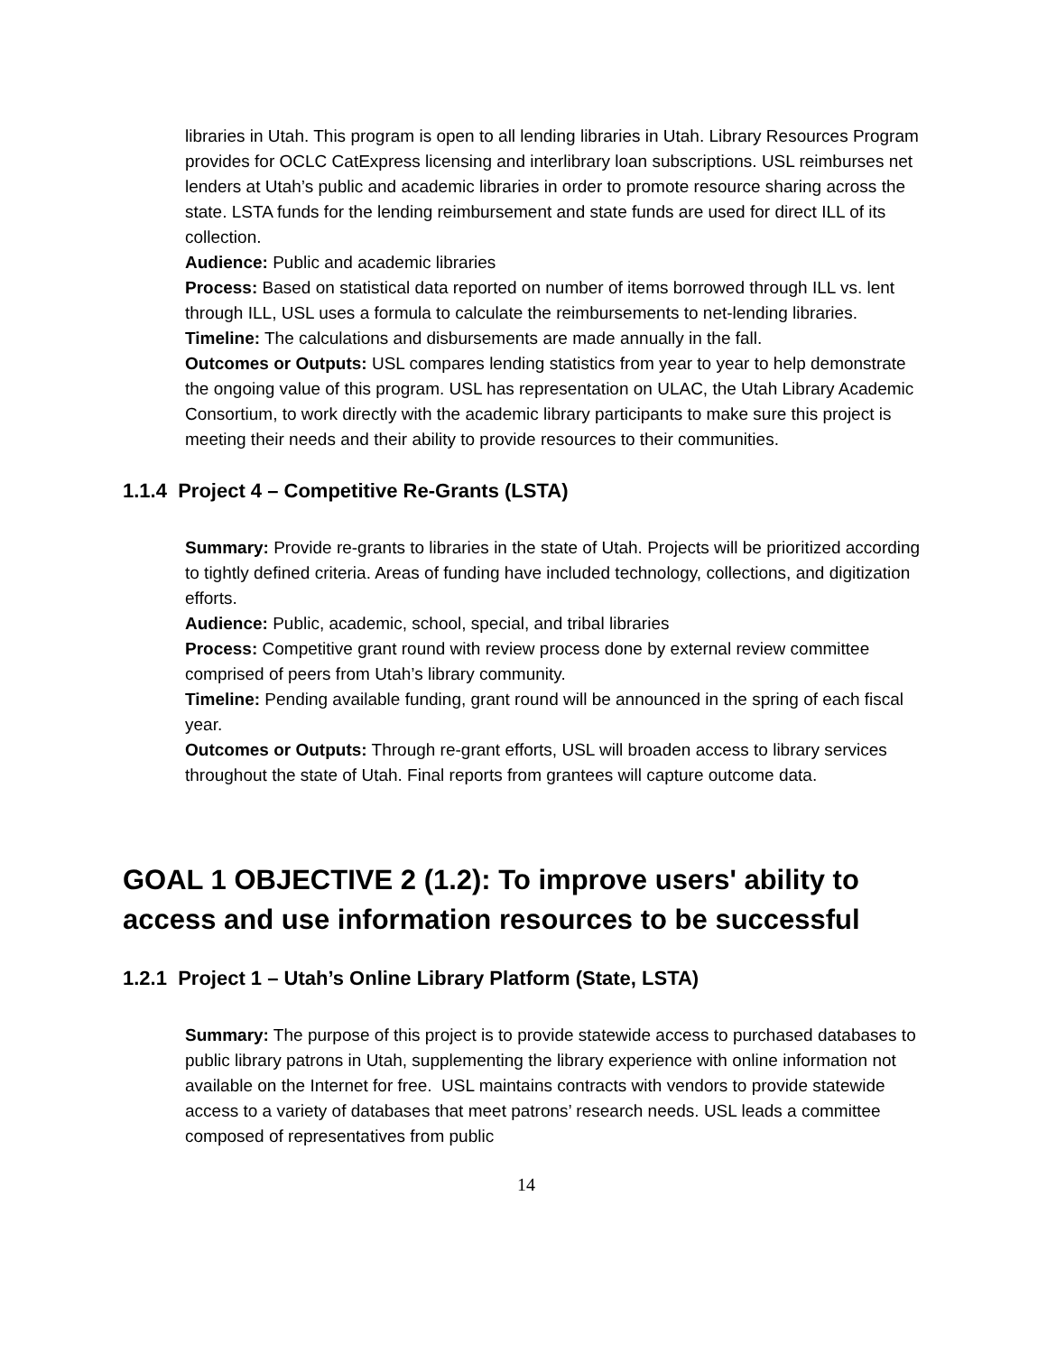libraries in Utah. This program is open to all lending libraries in Utah. Library Resources Program provides for OCLC CatExpress licensing and interlibrary loan subscriptions. USL reimburses net lenders at Utah’s public and academic libraries in order to promote resource sharing across the state. LSTA funds for the lending reimbursement and state funds are used for direct ILL of its collection.
Audience: Public and academic libraries
Process: Based on statistical data reported on number of items borrowed through ILL vs. lent through ILL, USL uses a formula to calculate the reimbursements to net-lending libraries.
Timeline: The calculations and disbursements are made annually in the fall.
Outcomes or Outputs: USL compares lending statistics from year to year to help demonstrate the ongoing value of this program. USL has representation on ULAC, the Utah Library Academic Consortium, to work directly with the academic library participants to make sure this project is meeting their needs and their ability to provide resources to their communities.
1.1.4 Project 4 – Competitive Re-Grants (LSTA)
Summary: Provide re-grants to libraries in the state of Utah. Projects will be prioritized according to tightly defined criteria. Areas of funding have included technology, collections, and digitization efforts.
Audience: Public, academic, school, special, and tribal libraries
Process: Competitive grant round with review process done by external review committee comprised of peers from Utah’s library community.
Timeline: Pending available funding, grant round will be announced in the spring of each fiscal year.
Outcomes or Outputs: Through re-grant efforts, USL will broaden access to library services throughout the state of Utah. Final reports from grantees will capture outcome data.
GOAL 1 OBJECTIVE 2 (1.2): To improve users' ability to access and use information resources to be successful
1.2.1 Project 1 – Utah’s Online Library Platform (State, LSTA)
Summary: The purpose of this project is to provide statewide access to purchased databases to public library patrons in Utah, supplementing the library experience with online information not available on the Internet for free. USL maintains contracts with vendors to provide statewide access to a variety of databases that meet patrons’ research needs. USL leads a committee composed of representatives from public
14